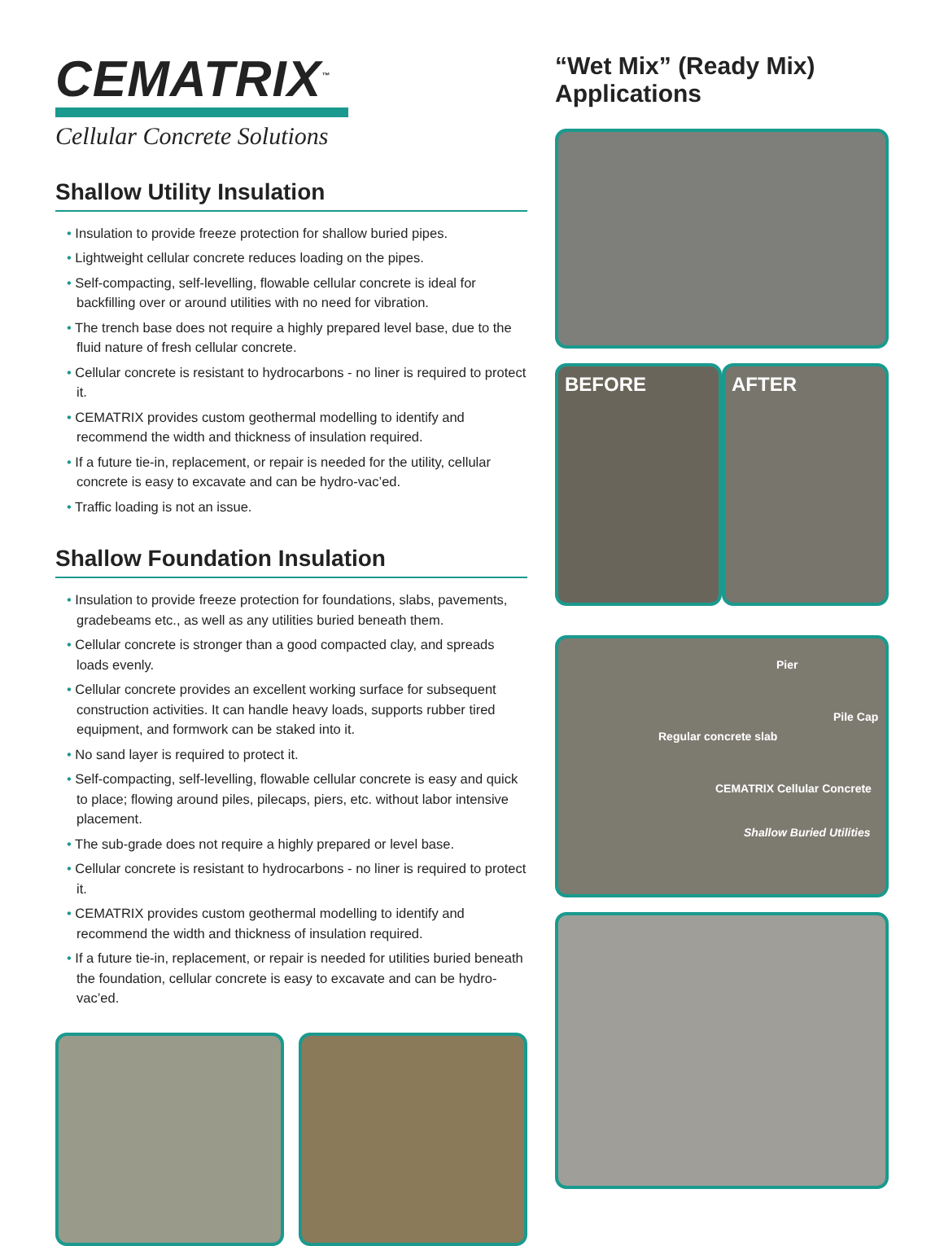CEMATRIX<sup>™</sup>
Cellular Concrete Solutions
Shallow Utility Insulation
• Insulation to provide freeze protection for shallow buried pipes.
• Lightweight cellular concrete reduces loading on the pipes.
• Self-compacting, self-levelling, flowable cellular concrete is ideal for backfilling over or around utilities with no need for vibration.
• The trench base does not require a highly prepared level base, due to the fluid nature of fresh cellular concrete.
• Cellular concrete is resistant to hydrocarbons - no liner is required to protect it.
• CEMATRIX provides custom geothermal modelling to identify and recommend the width and thickness of insulation required.
• If a future tie-in, replacement, or repair is needed for the utility, cellular concrete is easy to excavate and can be hydro-vac’ed.
• Traffic loading is not an issue.
Shallow Foundation Insulation
• Insulation to provide freeze protection for foundations, slabs, pavements, gradebeams etc., as well as any utilities buried beneath them.
• Cellular concrete is stronger than a good compacted clay, and spreads loads evenly.
• Cellular concrete provides an excellent working surface for subsequent construction activities. It can handle heavy loads, supports rubber tired equipment, and formwork can be staked into it.
• No sand layer is required to protect it.
• Self-compacting, self-levelling, flowable cellular concrete is easy and quick to place; flowing around piles, pilecaps, piers, etc. without labor intensive placement.
• The sub-grade does not require a highly prepared or level base.
• Cellular concrete is resistant to hydrocarbons - no liner is required to protect it.
• CEMATRIX provides custom geothermal modelling to identify and recommend the width and thickness of insulation required.
• If a future tie-in, replacement, or repair is needed for utilities buried beneath the foundation, cellular concrete is easy to excavate and can be hydro-vac’ed.
“Wet Mix” (Ready Mix) Applications
BEFORE AFTER
Pier
Pile Cap
Regular concrete slab
CEMATRIX Cellular Concrete
Shallow Buried Utilities